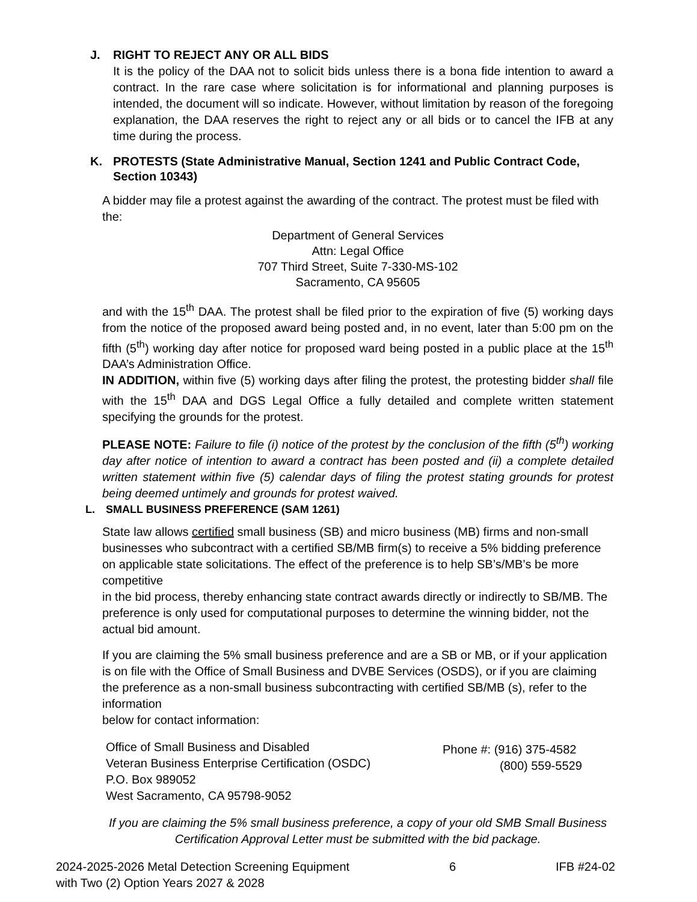J. RIGHT TO REJECT ANY OR ALL BIDS
It is the policy of the DAA not to solicit bids unless there is a bona fide intention to award a contract. In the rare case where solicitation is for informational and planning purposes is intended, the document will so indicate. However, without limitation by reason of the foregoing explanation, the DAA reserves the right to reject any or all bids or to cancel the IFB at any time during the process.
K. PROTESTS (State Administrative Manual, Section 1241 and Public Contract Code, Section 10343)
A bidder may file a protest against the awarding of the contract. The protest must be filed with the:
Department of General Services
Attn: Legal Office
707 Third Street, Suite 7-330-MS-102
Sacramento, CA 95605
and with the 15<sup>th</sup> DAA. The protest shall be filed prior to the expiration of five (5) working days from the notice of the proposed award being posted and, in no event, later than 5:00 pm on the fifth (5<sup>th</sup>) working day after notice for proposed ward being posted in a public place at the 15<sup>th</sup> DAA’s Administration Office.
IN ADDITION, within five (5) working days after filing the protest, the protesting bidder shall file with the 15<sup>th</sup> DAA and DGS Legal Office a fully detailed and complete written statement specifying the grounds for the protest.
PLEASE NOTE: Failure to file (i) notice of the protest by the conclusion of the fifth (5<sup>th</sup>) working day after notice of intention to award a contract has been posted and (ii) a complete detailed written statement within five (5) calendar days of filing the protest stating grounds for protest being deemed untimely and grounds for protest waived.
L. SMALL BUSINESS PREFERENCE (SAM 1261)
State law allows certified small business (SB) and micro business (MB) firms and non-small businesses who subcontract with a certified SB/MB firm(s) to receive a 5% bidding preference on applicable state solicitations. The effect of the preference is to help SB’s/MB’s be more competitive
in the bid process, thereby enhancing state contract awards directly or indirectly to SB/MB. The preference is only used for computational purposes to determine the winning bidder, not the actual bid amount.
If you are claiming the 5% small business preference and are a SB or MB, or if your application is on file with the Office of Small Business and DVBE Services (OSDS), or if you are claiming the preference as a non-small business subcontracting with certified SB/MB (s), refer to the information
below for contact information:
Office of Small Business and Disabled
Veteran Business Enterprise Certification (OSDC)
P.O. Box 989052
West Sacramento, CA 95798-9052
Phone #: (916) 375-4582
(800) 559-5529
If you are claiming the 5% small business preference, a copy of your old SMB Small Business Certification Approval Letter must be submitted with the bid package.
2024-2025-2026 Metal Detection Screening Equipment
with Two (2) Option Years 2027 & 2028
6 IFB #24-02